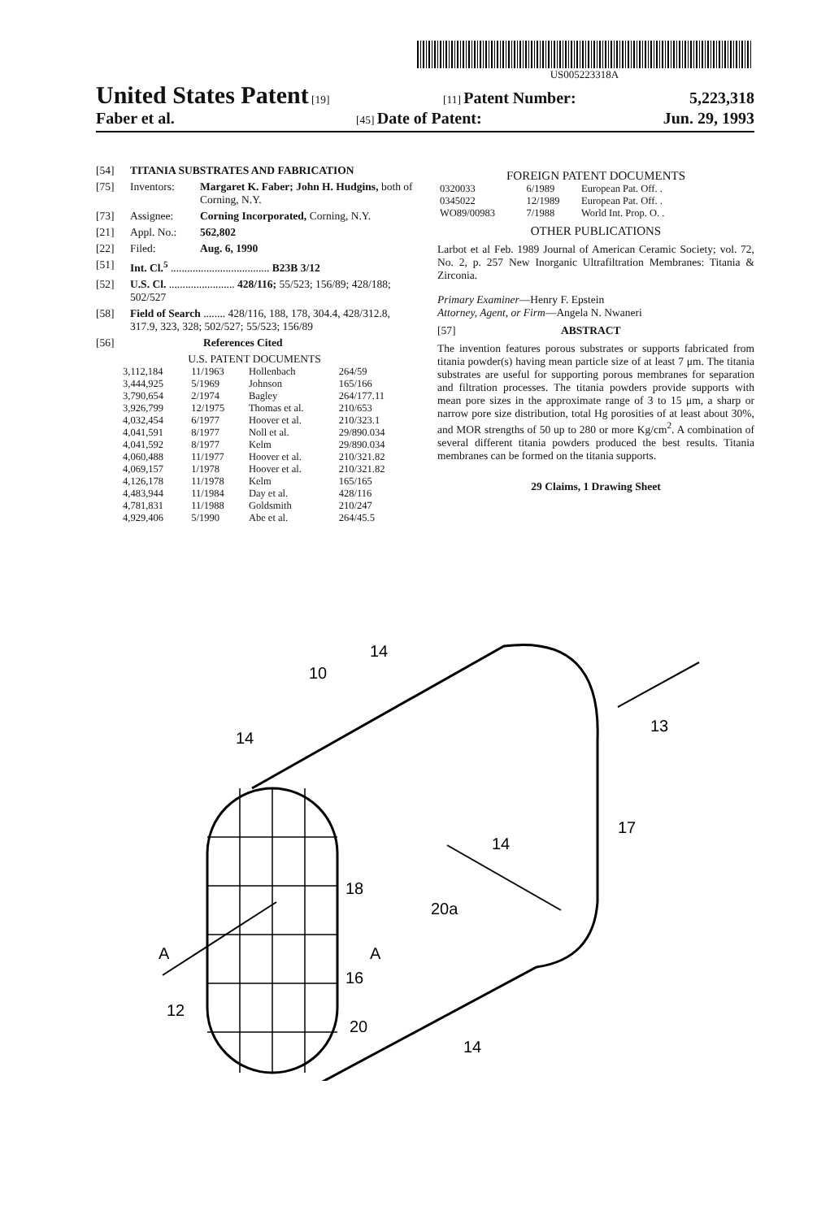US005223318A
United States Patent [19] [11] Patent Number: 5,223,318
Faber et al. [45] Date of Patent: Jun. 29, 1993
[54] TITANIA SUBSTRATES AND FABRICATION
[75] Inventors: Margaret K. Faber; John H. Hudgins, both of Corning, N.Y.
[73] Assignee: Corning Incorporated, Corning, N.Y.
[21] Appl. No.: 562,802
[22] Filed: Aug. 6, 1990
[51] Int. Cl.<sup>5</sup> .................................... B23B 3/12
[52] U.S. Cl. ........................ 428/116; 55/523; 156/89; 428/188; 502/527
[58] Field of Search ........ 428/116, 188, 178, 304.4, 428/312.8, 317.9, 323, 328; 502/527; 55/523; 156/89
[56] References Cited
U.S. PATENT DOCUMENTS
| 3,112,184 | 11/1963 | Hollenbach | 264/59 |
| 3,444,925 | 5/1969 | Johnson | 165/166 |
| 3,790,654 | 2/1974 | Bagley | 264/177.11 |
| 3,926,799 | 12/1975 | Thomas et al. | 210/653 |
| 4,032,454 | 6/1977 | Hoover et al. | 210/323.1 |
| 4,041,591 | 8/1977 | Noll et al. | 29/890.034 |
| 4,041,592 | 8/1977 | Kelm | 29/890.034 |
| 4,060,488 | 11/1977 | Hoover et al. | 210/321.82 |
| 4,069,157 | 1/1978 | Hoover et al. | 210/321.82 |
| 4,126,178 | 11/1978 | Kelm | 165/165 |
| 4,483,944 | 11/1984 | Day et al. | 428/116 |
| 4,781,831 | 11/1988 | Goldsmith | 210/247 |
| 4,929,406 | 5/1990 | Abe et al. | 264/45.5 |
FOREIGN PATENT DOCUMENTS
| 0320033 | 6/1989 | European Pat. Off. . |
| 0345022 | 12/1989 | European Pat. Off. . |
| WO89/00983 | 7/1988 | World Int. Prop. O. . |
OTHER PUBLICATIONS
Larbot et al Feb. 1989 Journal of American Ceramic Society; vol. 72, No. 2, p. 257 New Inorganic Ultrafiltration Membranes: Titania & Zirconia.
Primary Examiner—Henry F. Epstein
Attorney, Agent, or Firm—Angela N. Nwaneri
[57] ABSTRACT
The invention features porous substrates or supports fabricated from titania powder(s) having mean particle size of at least 7 μm. The titania substrates are useful for supporting porous membranes for separation and filtration processes. The titania powders provide supports with mean pore sizes in the approximate range of 3 to 15 μm, a sharp or narrow pore size distribution, total Hg porosities of at least about 30%, and MOR strengths of 50 up to 280 or more Kg/cm<sup>2</sup>. A combination of several different titania powders produced the best results. Titania membranes can be formed on the titania supports.
29 Claims, 1 Drawing Sheet
10
14
14
13
17
14
18
20a
A
A
16
20
12
14